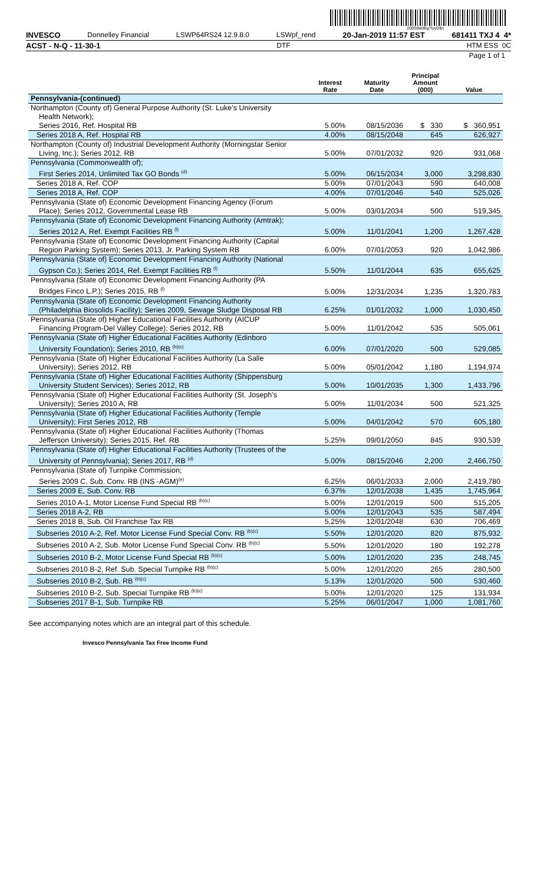200G9a0Bg7tyyD$o
INVESCO Donnelley Financial LSWP64RS24 12.9.8.0 LSWpf_rend 20-Jan-2019 11:57 EST 681411 TXJ 4 4*
ACST - N-Q - 11-30-1 DTF HTM ESS 0C
Page 1 of 1
| | Interest Rate | Maturity Date | Principal Amount (000) | Value |
| --- | --- | --- | --- | --- |
| Pennsylvania-(continued) | | | | |
| Northampton (County of) General Purpose Authority (St. Luke’s University Health Network); Series 2016, Ref. Hospital RB | 5.00% | 08/15/2036 | $ 330 | $ 360,951 |
| Series 2018 A, Ref. Hospital RB | 4.00% | 08/15/2048 | 645 | 626,927 |
| Northampton (County of) Industrial Development Authority (Morningstar Senior Living, Inc.); Series 2012, RB | 5.00% | 07/01/2032 | 920 | 931,068 |
| Pennsylvania (Commonwealth of); First Series 2014, Unlimited Tax GO Bonds <sup>(d)</sup> | 5.00% | 06/15/2034 | 3,000 | 3,298,830 |
| Series 2018 A, Ref. COP | 5.00% | 07/01/2043 | 590 | 640,008 |
| Series 2018 A, Ref. COP | 4.00% | 07/01/2046 | 540 | 525,026 |
| Pennsylvania (State of) Economic Development Financing Agency (Forum Place); Series 2012, Governmental Lease RB | 5.00% | 03/01/2034 | 500 | 519,345 |
| Pennsylvania (State of) Economic Development Financing Authority (Amtrak); Series 2012 A, Ref. Exempt Facilities RB <sup>(l)</sup> | 5.00% | 11/01/2041 | 1,200 | 1,267,428 |
| Pennsylvania (State of) Economic Development Financing Authority (Capital Region Parking System); Series 2013, Jr. Parking System RB | 6.00% | 07/01/2053 | 920 | 1,042,986 |
| Pennsylvania (State of) Economic Development Financing Authority (National Gypson Co.); Series 2014, Ref. Exempt Facilities RB <sup>(l)</sup> | 5.50% | 11/01/2044 | 635 | 655,625 |
| Pennsylvania (State of) Economic Development Financing Authority (PA Bridges Finco L.P.); Series 2015, RB <sup>(l)</sup> | 5.00% | 12/31/2034 | 1,235 | 1,320,783 |
| Pennsylvania (State of) Economic Development Financing Authority (Philadelphia Biosolids Facility); Series 2009, Sewage Sludge Disposal RB | 6.25% | 01/01/2032 | 1,000 | 1,030,450 |
| Pennsylvania (State of) Higher Educational Facilities Authority (AICUP Financing Program-Del Valley College); Series 2012, RB | 5.00% | 11/01/2042 | 535 | 505,061 |
| Pennsylvania (State of) Higher Educational Facilities Authority (Edinboro University Foundation); Series 2010, RB <sup>(b)(c)</sup> | 6.00% | 07/01/2020 | 500 | 529,085 |
| Pennsylvania (State of) Higher Educational Facilities Authority (La Salle University); Series 2012, RB | 5.00% | 05/01/2042 | 1,180 | 1,194,974 |
| Pennsylvania (State of) Higher Educational Facilities Authority (Shippensburg University Student Services); Series 2012, RB | 5.00% | 10/01/2035 | 1,300 | 1,433,796 |
| Pennsylvania (State of) Higher Educational Facilities Authority (St. Joseph’s University); Series 2010 A, RB | 5.00% | 11/01/2034 | 500 | 521,325 |
| Pennsylvania (State of) Higher Educational Facilities Authority (Temple University); First Series 2012, RB | 5.00% | 04/01/2042 | 570 | 605,180 |
| Pennsylvania (State of) Higher Educational Facilities Authority (Thomas Jefferson University); Series 2015, Ref. RB | 5.25% | 09/01/2050 | 845 | 930,539 |
| Pennsylvania (State of) Higher Educational Facilities Authority (Trustees of the University of Pennsylvania); Series 2017, RB <sup>(d)</sup> | 5.00% | 08/15/2046 | 2,200 | 2,466,750 |
| Pennsylvania (State of) Turnpike Commission; Series 2009 C, Sub. Conv. RB (INS -AGM)<sup>(e)</sup> | 6.25% | 06/01/2033 | 2,000 | 2,419,780 |
| Series 2009 E, Sub. Conv. RB | 6.37% | 12/01/2038 | 1,435 | 1,745,964 |
| Series 2010 A-1, Motor License Fund Special RB <sup>(b)(c)</sup> | 5.00% | 12/01/2019 | 500 | 515,205 |
| Series 2018 A-2, RB | 5.00% | 12/01/2043 | 535 | 587,494 |
| Series 2018 B, Sub. Oil Franchise Tax RB | 5.25% | 12/01/2048 | 630 | 706,469 |
| Subseries 2010 A-2, Ref. Motor License Fund Special Conv. RB <sup>(b)(c)</sup> | 5.50% | 12/01/2020 | 820 | 875,932 |
| Subseries 2010 A-2, Sub. Motor License Fund Special Conv. RB <sup>(b)(c)</sup> | 5.50% | 12/01/2020 | 180 | 192,278 |
| Subseries 2010 B-2, Motor License Fund Special RB <sup>(b)(c)</sup> | 5.00% | 12/01/2020 | 235 | 248,745 |
| Subseries 2010 B-2, Ref. Sub. Special Turnpike RB <sup>(b)(c)</sup> | 5.00% | 12/01/2020 | 265 | 280,500 |
| Subseries 2010 B-2, Sub. RB <sup>(b)(c)</sup> | 5.13% | 12/01/2020 | 500 | 530,460 |
| Subseries 2010 B-2, Sub. Special Turnpike RB <sup>(b)(c)</sup> | 5.00% | 12/01/2020 | 125 | 131,934 |
| Subseries 2017 B-1, Sub. Turnpike RB | 5.25% | 06/01/2047 | 1,000 | 1,081,760 |
See accompanying notes which are an integral part of this schedule.
Invesco Pennsylvania Tax Free Income Fund